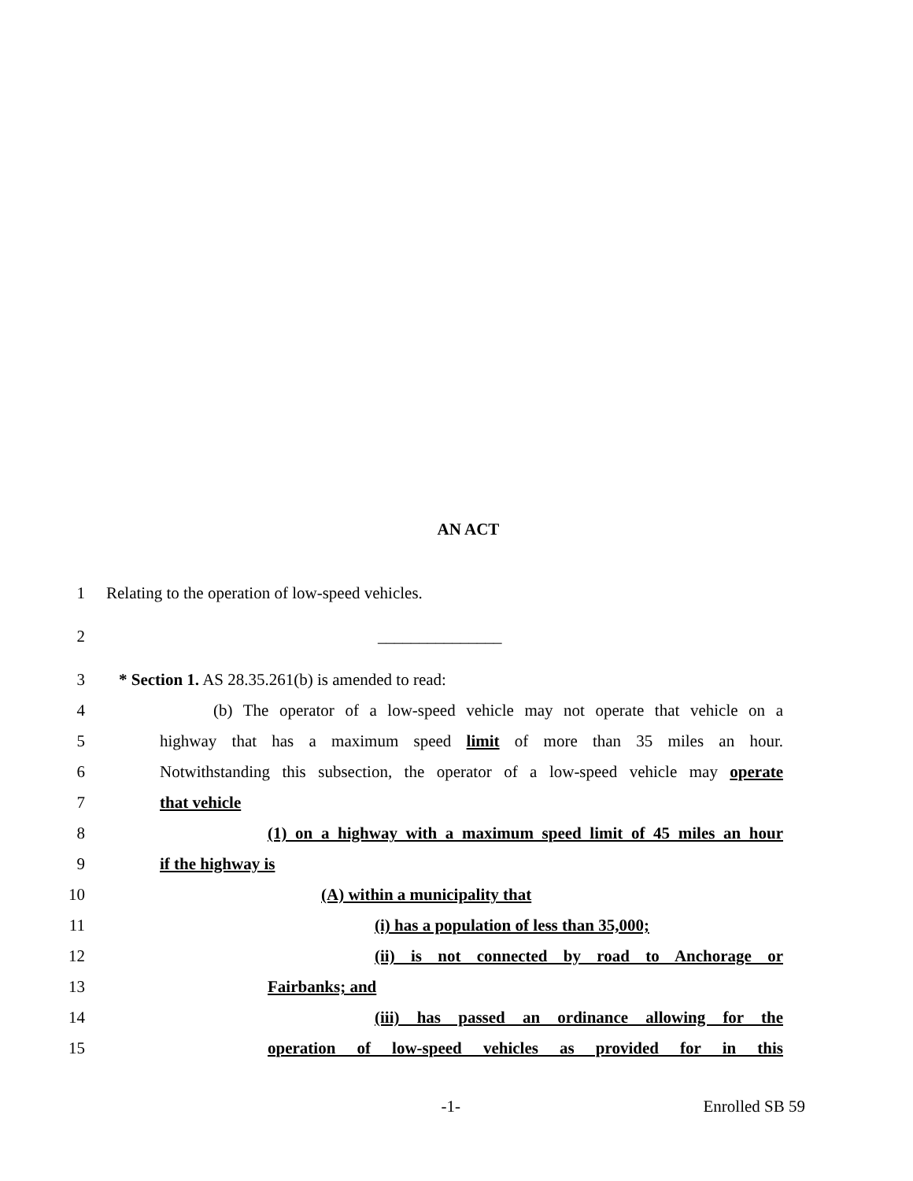AN ACT
1 Relating to the operation of low-speed vehicles.
2 _______________
3 * Section 1. AS 28.35.261(b) is amended to read:
4 (b) The operator of a low-speed vehicle may not operate that vehicle on a
5 highway that has a maximum speed limit of more than 35 miles an hour.
6 Notwithstanding this subsection, the operator of a low-speed vehicle may operate
7 that vehicle
8 (1) on a highway with a maximum speed limit of 45 miles an hour
9 if the highway is
10 (A) within a municipality that
11 (i) has a population of less than 35,000;
12 (ii) is not connected by road to Anchorage or
13 Fairbanks; and
14 (iii) has passed an ordinance allowing for the
15 operation of low-speed vehicles as provided for in this
-1- Enrolled SB 59